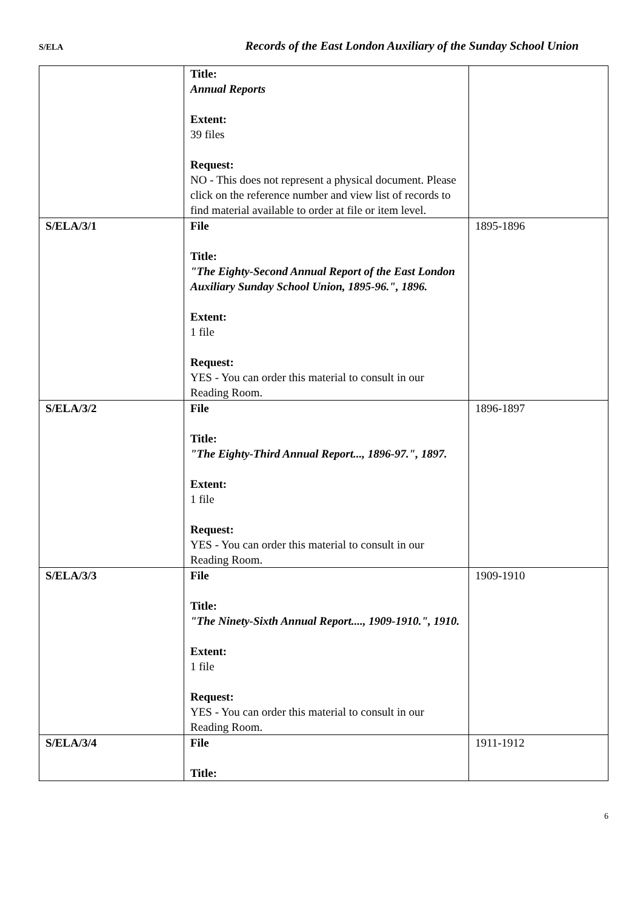S/ELA
Records of the East London Auxiliary of the Sunday School Union
| | Title: Annual Reports Extent: 39 files Request: NO - This does not represent a physical document. Please click on the reference number and view list of records to find material available to order at file or item level. | |
| S/ELA/3/1 | File Title: "The Eighty-Second Annual Report of the East London Auxiliary Sunday School Union, 1895-96.", 1896. Extent: 1 file Request: YES - You can order this material to consult in our Reading Room. | 1895-1896 |
| S/ELA/3/2 | File Title: "The Eighty-Third Annual Report..., 1896-97.", 1897. Extent: 1 file Request: YES - You can order this material to consult in our Reading Room. | 1896-1897 |
| S/ELA/3/3 | File Title: "The Ninety-Sixth Annual Report...., 1909-1910.", 1910. Extent: 1 file Request: YES - You can order this material to consult in our Reading Room. | 1909-1910 |
| S/ELA/3/4 | File Title: | 1911-1912 |
6